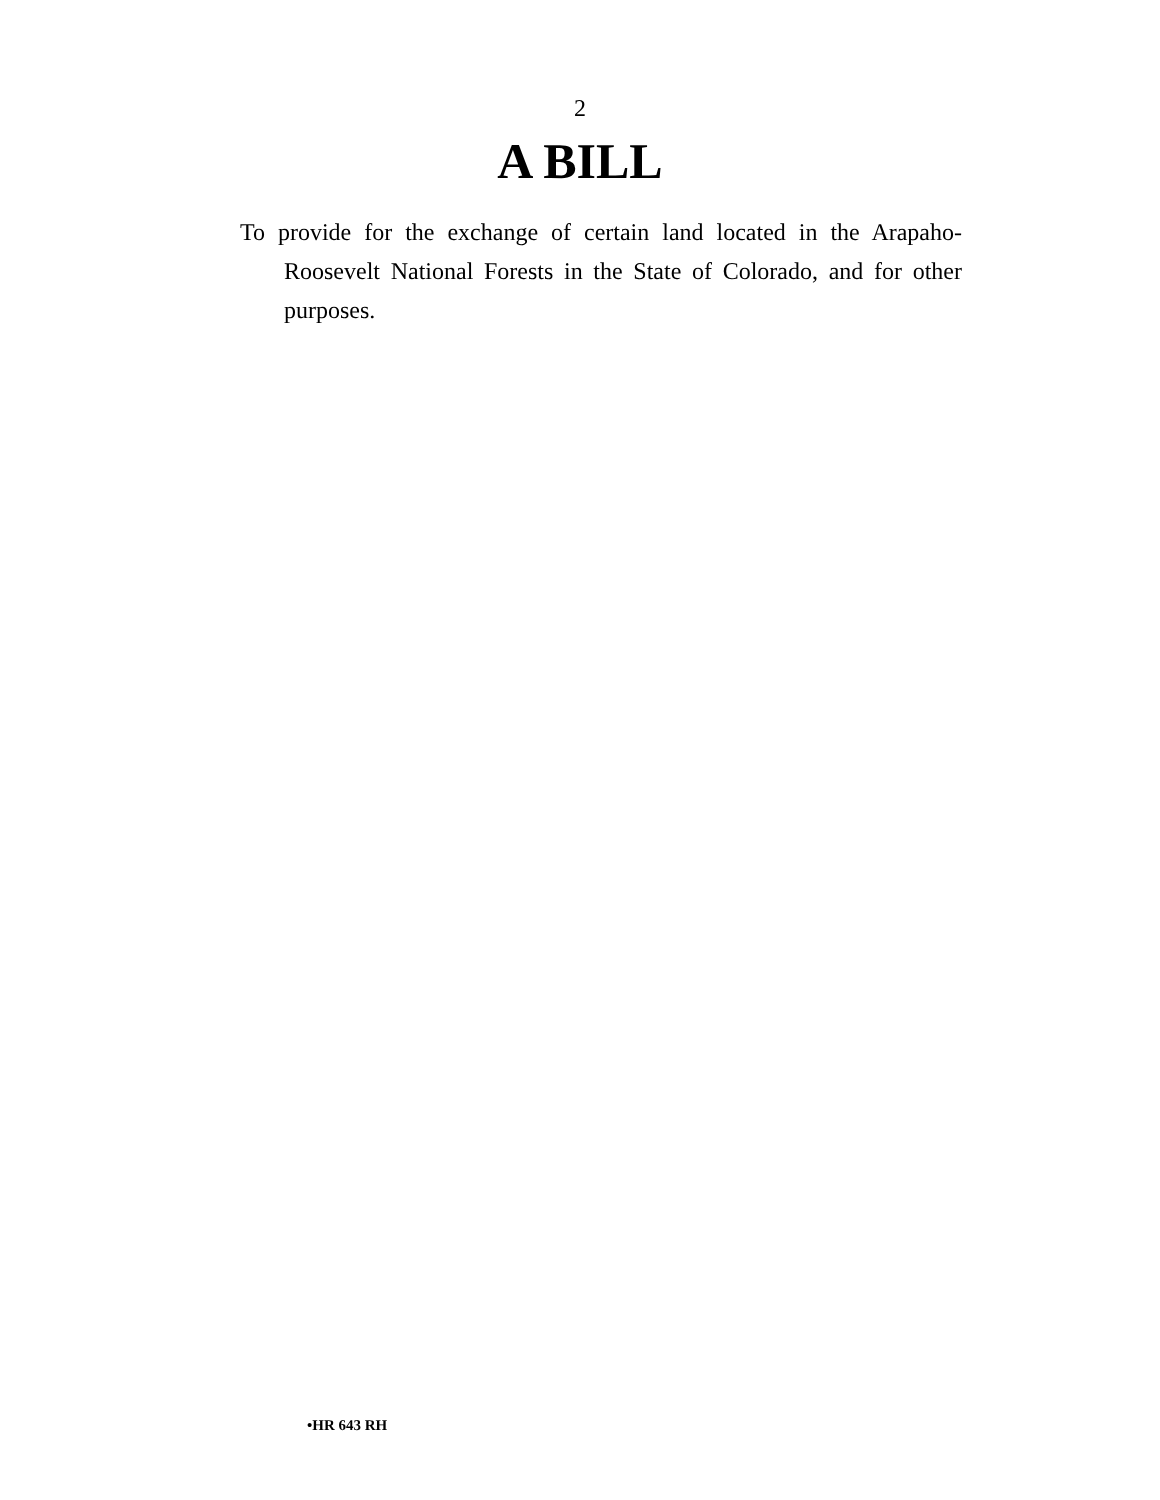2
A BILL
To provide for the exchange of certain land located in the Arapaho-Roosevelt National Forests in the State of Colorado, and for other purposes.
•HR 643 RH